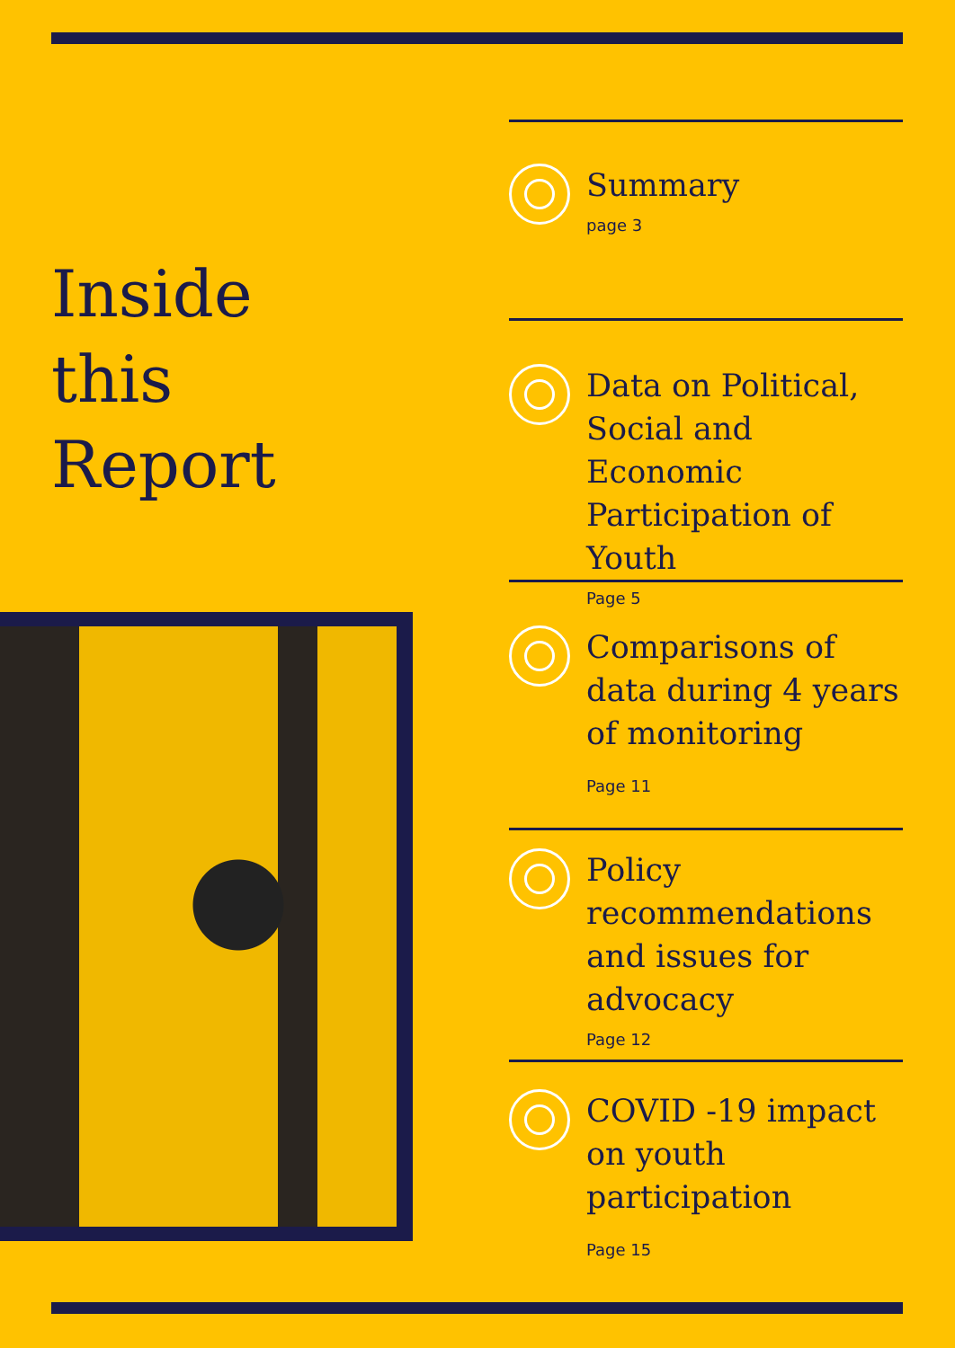Inside
this
Report
Summary
page 3
Data on Political, Social and Economic Participation of Youth
Page 5
Comparisons of data during 4 years of monitoring
Page 11
Policy recommendations and issues for advocacy
Page 12
COVID -19 impact on youth participation
Page 15